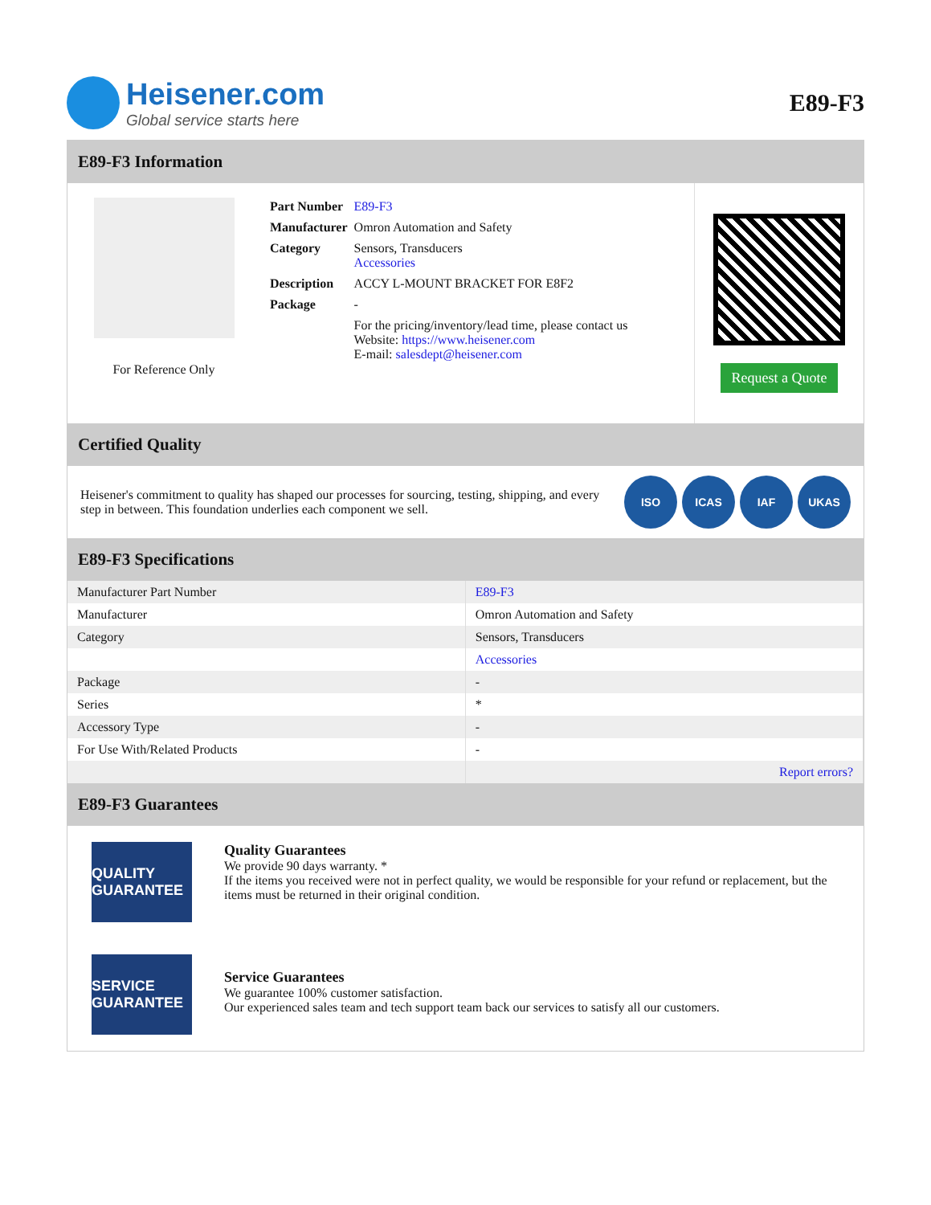Heisener.com
Global service starts here
E89-F3
E89-F3 Information
For Reference Only
| Part Number | E89-F3 |
| Manufacturer | Omron Automation and Safety |
| Category | Sensors, Transducers Accessories |
| Description | ACCY L-MOUNT BRACKET FOR E8F2 |
| Package | - |
| | For the pricing/inventory/lead time, please contact us Website: https://www.heisener.com E-mail: salesdept@heisener.com |
Request a Quote
Certified Quality
Heisener's commitment to quality has shaped our processes for sourcing, testing, shipping, and every step in between. This foundation underlies each component we sell.
ISO ICAS IAF UKAS
E89-F3 Specifications
| Manufacturer Part Number | E89-F3 |
| Manufacturer | Omron Automation and Safety |
| Category | Sensors, Transducers |
| | Accessories |
| Package | - |
| Series | * |
| Accessory Type | - |
| For Use With/Related Products | - |
| | Report errors? |
E89-F3 Guarantees
QUALITY GUARANTEE
Quality Guarantees
We provide 90 days warranty. *
If the items you received were not in perfect quality, we would be responsible for your refund or replacement, but the items must be returned in their original condition.
SERVICE GUARANTEE
Service Guarantees
We guarantee 100% customer satisfaction.
Our experienced sales team and tech support team back our services to satisfy all our customers.